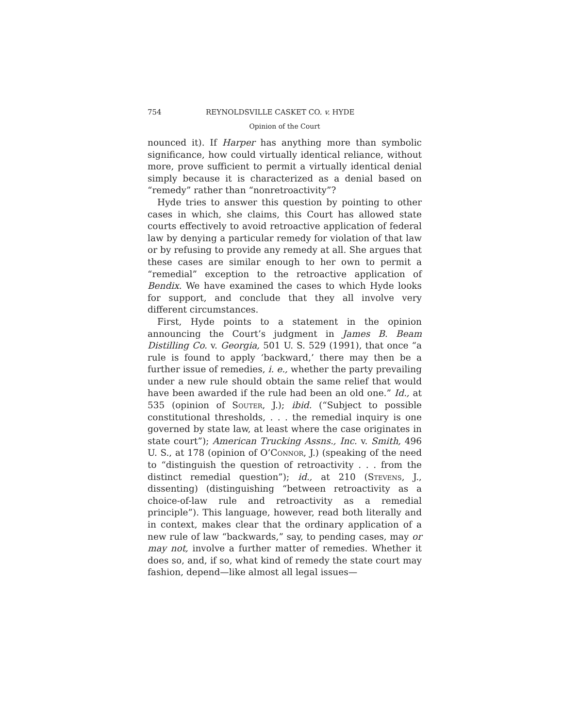754 REYNOLDSVILLE CASKET CO. v. HYDE
Opinion of the Court
nounced it). If Harper has anything more than symbolic significance, how could virtually identical reliance, without more, prove sufficient to permit a virtually identical denial simply because it is characterized as a denial based on “remedy” rather than “nonretroactivity”?
Hyde tries to answer this question by pointing to other cases in which, she claims, this Court has allowed state courts effectively to avoid retroactive application of federal law by denying a particular remedy for violation of that law or by refusing to provide any remedy at all. She argues that these cases are similar enough to her own to permit a “remedial” exception to the retroactive application of Bendix. We have examined the cases to which Hyde looks for support, and conclude that they all involve very different circumstances.
First, Hyde points to a statement in the opinion announcing the Court’s judgment in James B. Beam Distilling Co. v. Georgia, 501 U. S. 529 (1991), that once “a rule is found to apply ‘backward,’ there may then be a further issue of remedies, i. e., whether the party prevailing under a new rule should obtain the same relief that would have been awarded if the rule had been an old one.” Id., at 535 (opinion of Souter, J.); ibid. (“Subject to possible constitutional thresholds, . . . the remedial inquiry is one governed by state law, at least where the case originates in state court”); American Trucking Assns., Inc. v. Smith, 496 U. S., at 178 (opinion of O’Connor, J.) (speaking of the need to “distinguish the question of retroactivity . . . from the distinct remedial question”); id., at 210 (Stevens, J., dissenting) (distinguishing “between retroactivity as a choice-of-law rule and retroactivity as a remedial principle”). This language, however, read both literally and in context, makes clear that the ordinary application of a new rule of law “backwards,” say, to pending cases, may or may not, involve a further matter of remedies. Whether it does so, and, if so, what kind of remedy the state court may fashion, depend—like almost all legal issues—